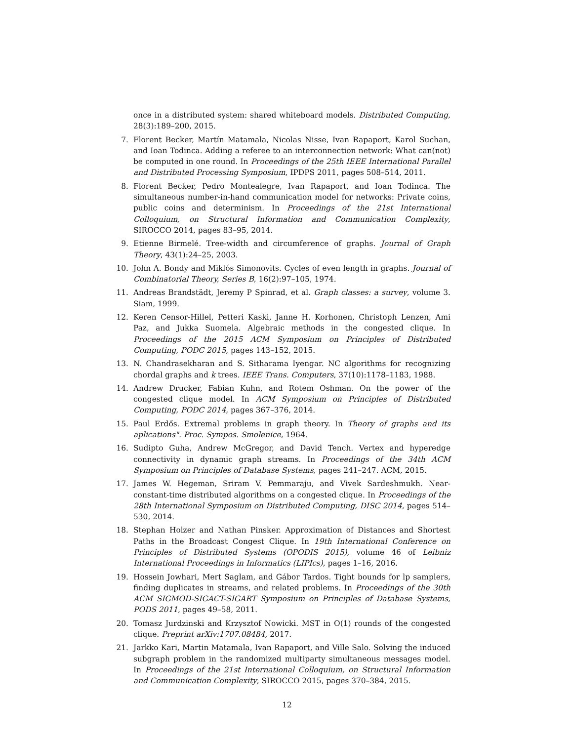once in a distributed system: shared whiteboard models. Distributed Computing, 28(3):189–200, 2015.
7. Florent Becker, Martín Matamala, Nicolas Nisse, Ivan Rapaport, Karol Suchan, and Ioan Todinca. Adding a referee to an interconnection network: What can(not) be computed in one round. In Proceedings of the 25th IEEE International Parallel and Distributed Processing Symposium, IPDPS 2011, pages 508–514, 2011.
8. Florent Becker, Pedro Montealegre, Ivan Rapaport, and Ioan Todinca. The simultaneous number-in-hand communication model for networks: Private coins, public coins and determinism. In Proceedings of the 21st International Colloquium, on Structural Information and Communication Complexity, SIROCCO 2014, pages 83–95, 2014.
9. Etienne Birmelé. Tree-width and circumference of graphs. Journal of Graph Theory, 43(1):24–25, 2003.
10. John A. Bondy and Miklós Simonovits. Cycles of even length in graphs. Journal of Combinatorial Theory, Series B, 16(2):97–105, 1974.
11. Andreas Brandstädt, Jeremy P Spinrad, et al. Graph classes: a survey, volume 3. Siam, 1999.
12. Keren Censor-Hillel, Petteri Kaski, Janne H. Korhonen, Christoph Lenzen, Ami Paz, and Jukka Suomela. Algebraic methods in the congested clique. In Proceedings of the 2015 ACM Symposium on Principles of Distributed Computing, PODC 2015, pages 143–152, 2015.
13. N. Chandrasekharan and S. Sitharama Iyengar. NC algorithms for recognizing chordal graphs and k trees. IEEE Trans. Computers, 37(10):1178–1183, 1988.
14. Andrew Drucker, Fabian Kuhn, and Rotem Oshman. On the power of the congested clique model. In ACM Symposium on Principles of Distributed Computing, PODC 2014, pages 367–376, 2014.
15. Paul Erdős. Extremal problems in graph theory. In Theory of graphs and its aplications". Proc. Sympos. Smolenice, 1964.
16. Sudipto Guha, Andrew McGregor, and David Tench. Vertex and hyperedge connectivity in dynamic graph streams. In Proceedings of the 34th ACM Symposium on Principles of Database Systems, pages 241–247. ACM, 2015.
17. James W. Hegeman, Sriram V. Pemmaraju, and Vivek Sardeshmukh. Near-constant-time distributed algorithms on a congested clique. In Proceedings of the 28th International Symposium on Distributed Computing, DISC 2014, pages 514–530, 2014.
18. Stephan Holzer and Nathan Pinsker. Approximation of Distances and Shortest Paths in the Broadcast Congest Clique. In 19th International Conference on Principles of Distributed Systems (OPODIS 2015), volume 46 of Leibniz International Proceedings in Informatics (LIPIcs), pages 1–16, 2016.
19. Hossein Jowhari, Mert Saglam, and Gábor Tardos. Tight bounds for lp samplers, finding duplicates in streams, and related problems. In Proceedings of the 30th ACM SIGMOD-SIGACT-SIGART Symposium on Principles of Database Systems, PODS 2011, pages 49–58, 2011.
20. Tomasz Jurdzinski and Krzysztof Nowicki. MST in O(1) rounds of the congested clique. Preprint arXiv:1707.08484, 2017.
21. Jarkko Kari, Martin Matamala, Ivan Rapaport, and Ville Salo. Solving the induced subgraph problem in the randomized multiparty simultaneous messages model. In Proceedings of the 21st International Colloquium, on Structural Information and Communication Complexity, SIROCCO 2015, pages 370–384, 2015.
12